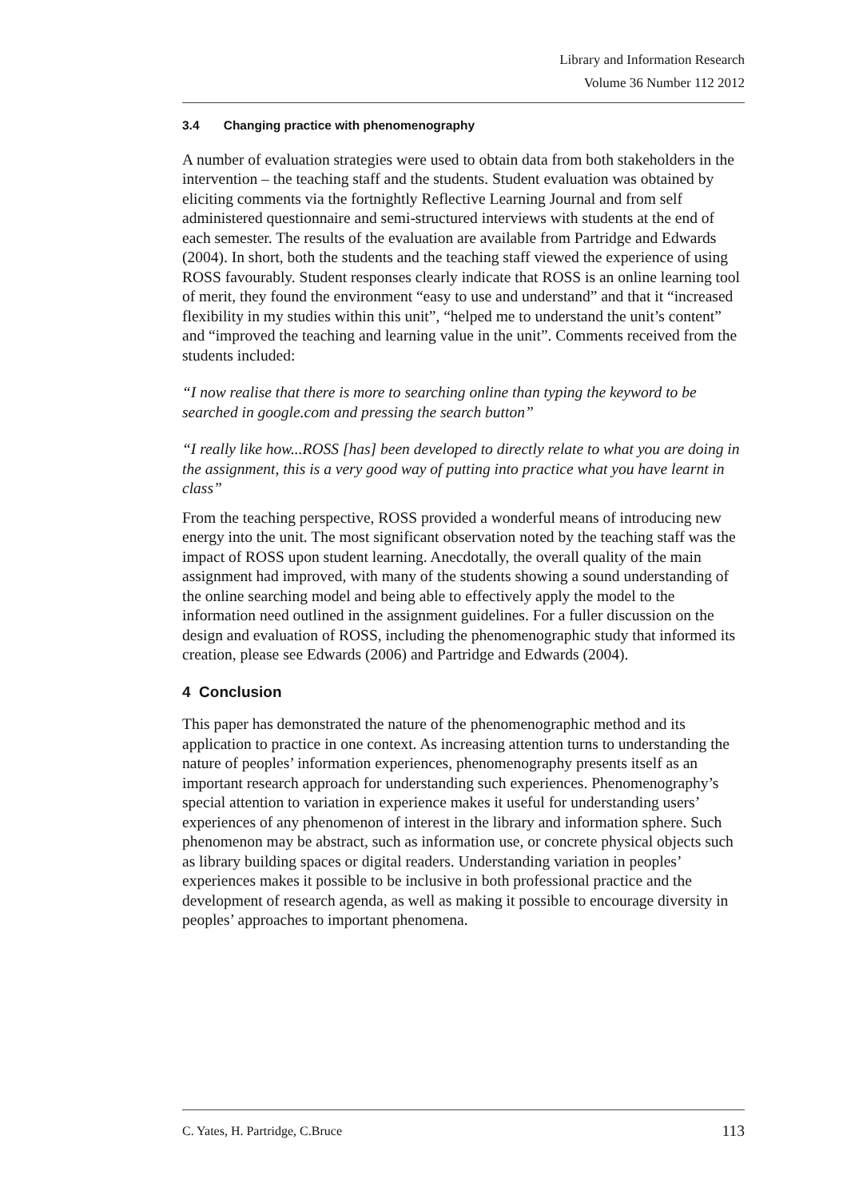Library and Information Research
Volume 36 Number 112 2012
3.4 Changing practice with phenomenography
A number of evaluation strategies were used to obtain data from both stakeholders in the intervention – the teaching staff and the students. Student evaluation was obtained by eliciting comments via the fortnightly Reflective Learning Journal and from self administered questionnaire and semi-structured interviews with students at the end of each semester. The results of the evaluation are available from Partridge and Edwards (2004). In short, both the students and the teaching staff viewed the experience of using ROSS favourably. Student responses clearly indicate that ROSS is an online learning tool of merit, they found the environment “easy to use and understand” and that it “increased flexibility in my studies within this unit”, “helped me to understand the unit’s content” and “improved the teaching and learning value in the unit”. Comments received from the students included:
“I now realise that there is more to searching online than typing the keyword to be searched in google.com and pressing the search button”
“I really like how...ROSS [has] been developed to directly relate to what you are doing in the assignment, this is a very good way of putting into practice what you have learnt in class”
From the teaching perspective, ROSS provided a wonderful means of introducing new energy into the unit. The most significant observation noted by the teaching staff was the impact of ROSS upon student learning. Anecdotally, the overall quality of the main assignment had improved, with many of the students showing a sound understanding of the online searching model and being able to effectively apply the model to the information need outlined in the assignment guidelines. For a fuller discussion on the design and evaluation of ROSS, including the phenomenographic study that informed its creation, please see Edwards (2006) and Partridge and Edwards (2004).
4 Conclusion
This paper has demonstrated the nature of the phenomenographic method and its application to practice in one context. As increasing attention turns to understanding the nature of peoples’ information experiences, phenomenography presents itself as an important research approach for understanding such experiences. Phenomenography’s special attention to variation in experience makes it useful for understanding users’ experiences of any phenomenon of interest in the library and information sphere. Such phenomenon may be abstract, such as information use, or concrete physical objects such as library building spaces or digital readers. Understanding variation in peoples’ experiences makes it possible to be inclusive in both professional practice and the development of research agenda, as well as making it possible to encourage diversity in peoples’ approaches to important phenomena.
C. Yates, H. Partridge, C.Bruce 113